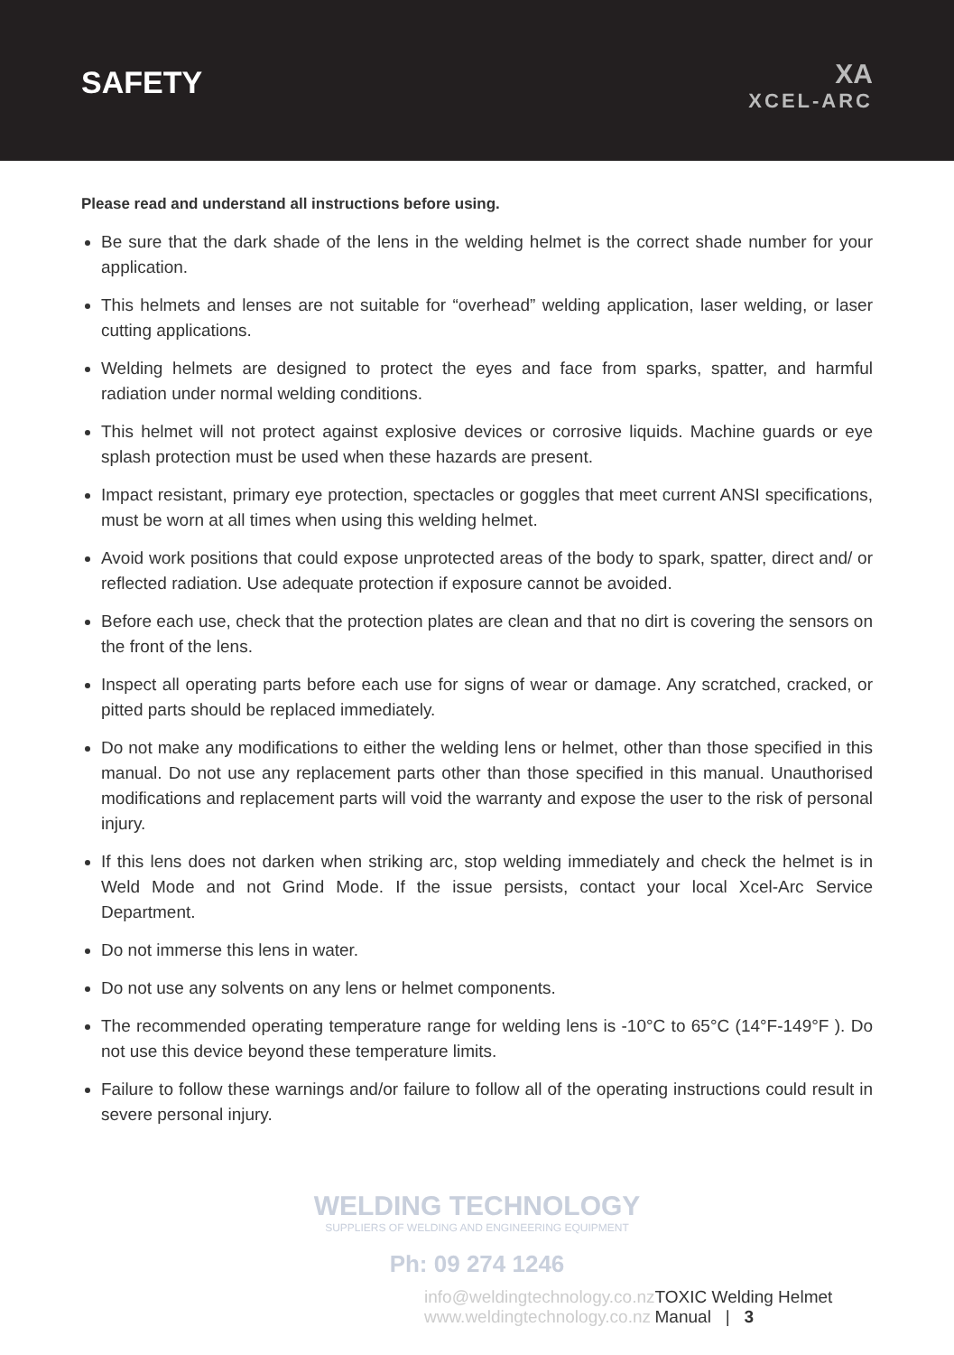SAFETY
XA
XCEL-ARC
Please read and understand all instructions before using.
Be sure that the dark shade of the lens in the welding helmet is the correct shade number for your application.
This helmets and lenses are not suitable for “overhead” welding application, laser welding, or laser cutting applications.
Welding helmets are designed to protect the eyes and face from sparks, spatter, and harmful radiation under normal welding conditions.
This helmet will not protect against explosive devices or corrosive liquids. Machine guards or eye splash protection must be used when these hazards are present.
Impact resistant, primary eye protection, spectacles or goggles that meet current ANSI specifications, must be worn at all times when using this welding helmet.
Avoid work positions that could expose unprotected areas of the body to spark, spatter, direct and/ or reflected radiation. Use adequate protection if exposure cannot be avoided.
Before each use, check that the protection plates are clean and that no dirt is covering the sensors on the front of the lens.
Inspect all operating parts before each use for signs of wear or damage. Any scratched, cracked, or pitted parts should be replaced immediately.
Do not make any modifications to either the welding lens or helmet, other than those specified in this manual. Do not use any replacement parts other than those specified in this manual. Unauthorised modifications and replacement parts will void the warranty and expose the user to the risk of personal injury.
If this lens does not darken when striking arc, stop welding immediately and check the helmet is in Weld Mode and not Grind Mode. If the issue persists, contact your local Xcel-Arc Service Department.
Do not immerse this lens in water.
Do not use any solvents on any lens or helmet components.
The recommended operating temperature range for welding lens is -10°C to 65°C (14°F-149°F ). Do not use this device beyond these temperature limits.
Failure to follow these warnings and/or failure to follow all of the operating instructions could result in severe personal injury.
WELDING TECHNOLOGY
SUPPLIERS OF WELDING AND ENGINEERING EQUIPMENT
Ph: 09 274 1246
info@weldingtechnology.co.nz
www.weldingtechnology.co.nz TOXIC Welding Helmet Manual | 3